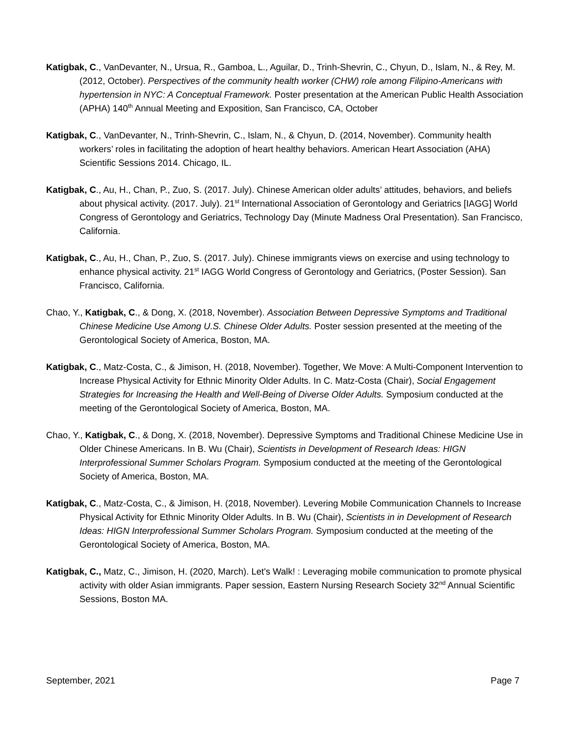Katigbak, C., VanDevanter, N., Ursua, R., Gamboa, L., Aguilar, D., Trinh-Shevrin, C., Chyun, D., Islam, N., & Rey, M. (2012, October). Perspectives of the community health worker (CHW) role among Filipino-Americans with hypertension in NYC: A Conceptual Framework. Poster presentation at the American Public Health Association (APHA) 140<sup>th</sup> Annual Meeting and Exposition, San Francisco, CA, October
Katigbak, C., VanDevanter, N., Trinh-Shevrin, C., Islam, N., & Chyun, D. (2014, November). Community health workers’ roles in facilitating the adoption of heart healthy behaviors. American Heart Association (AHA) Scientific Sessions 2014. Chicago, IL.
Katigbak, C., Au, H., Chan, P., Zuo, S. (2017. July). Chinese American older adults’ attitudes, behaviors, and beliefs about physical activity. (2017. July). 21<sup>st</sup> International Association of Gerontology and Geriatrics [IAGG] World Congress of Gerontology and Geriatrics, Technology Day (Minute Madness Oral Presentation). San Francisco, California.
Katigbak, C., Au, H., Chan, P., Zuo, S. (2017. July). Chinese immigrants views on exercise and using technology to enhance physical activity. 21<sup>st</sup> IAGG World Congress of Gerontology and Geriatrics, (Poster Session). San Francisco, California.
Chao, Y., Katigbak, C., & Dong, X. (2018, November). Association Between Depressive Symptoms and Traditional Chinese Medicine Use Among U.S. Chinese Older Adults. Poster session presented at the meeting of the Gerontological Society of America, Boston, MA.
Katigbak, C., Matz-Costa, C., & Jimison, H. (2018, November). Together, We Move: A Multi-Component Intervention to Increase Physical Activity for Ethnic Minority Older Adults. In C. Matz-Costa (Chair), Social Engagement Strategies for Increasing the Health and Well-Being of Diverse Older Adults. Symposium conducted at the meeting of the Gerontological Society of America, Boston, MA.
Chao, Y., Katigbak, C., & Dong, X. (2018, November). Depressive Symptoms and Traditional Chinese Medicine Use in Older Chinese Americans. In B. Wu (Chair), Scientists in Development of Research Ideas: HIGN Interprofessional Summer Scholars Program. Symposium conducted at the meeting of the Gerontological Society of America, Boston, MA.
Katigbak, C., Matz-Costa, C., & Jimison, H. (2018, November). Levering Mobile Communication Channels to Increase Physical Activity for Ethnic Minority Older Adults. In B. Wu (Chair), Scientists in in Development of Research Ideas: HIGN Interprofessional Summer Scholars Program. Symposium conducted at the meeting of the Gerontological Society of America, Boston, MA.
Katigbak, C., Matz, C., Jimison, H. (2020, March). Let's Walk! : Leveraging mobile communication to promote physical activity with older Asian immigrants. Paper session, Eastern Nursing Research Society 32<sup>nd</sup> Annual Scientific Sessions, Boston MA.
September, 2021 Page 7